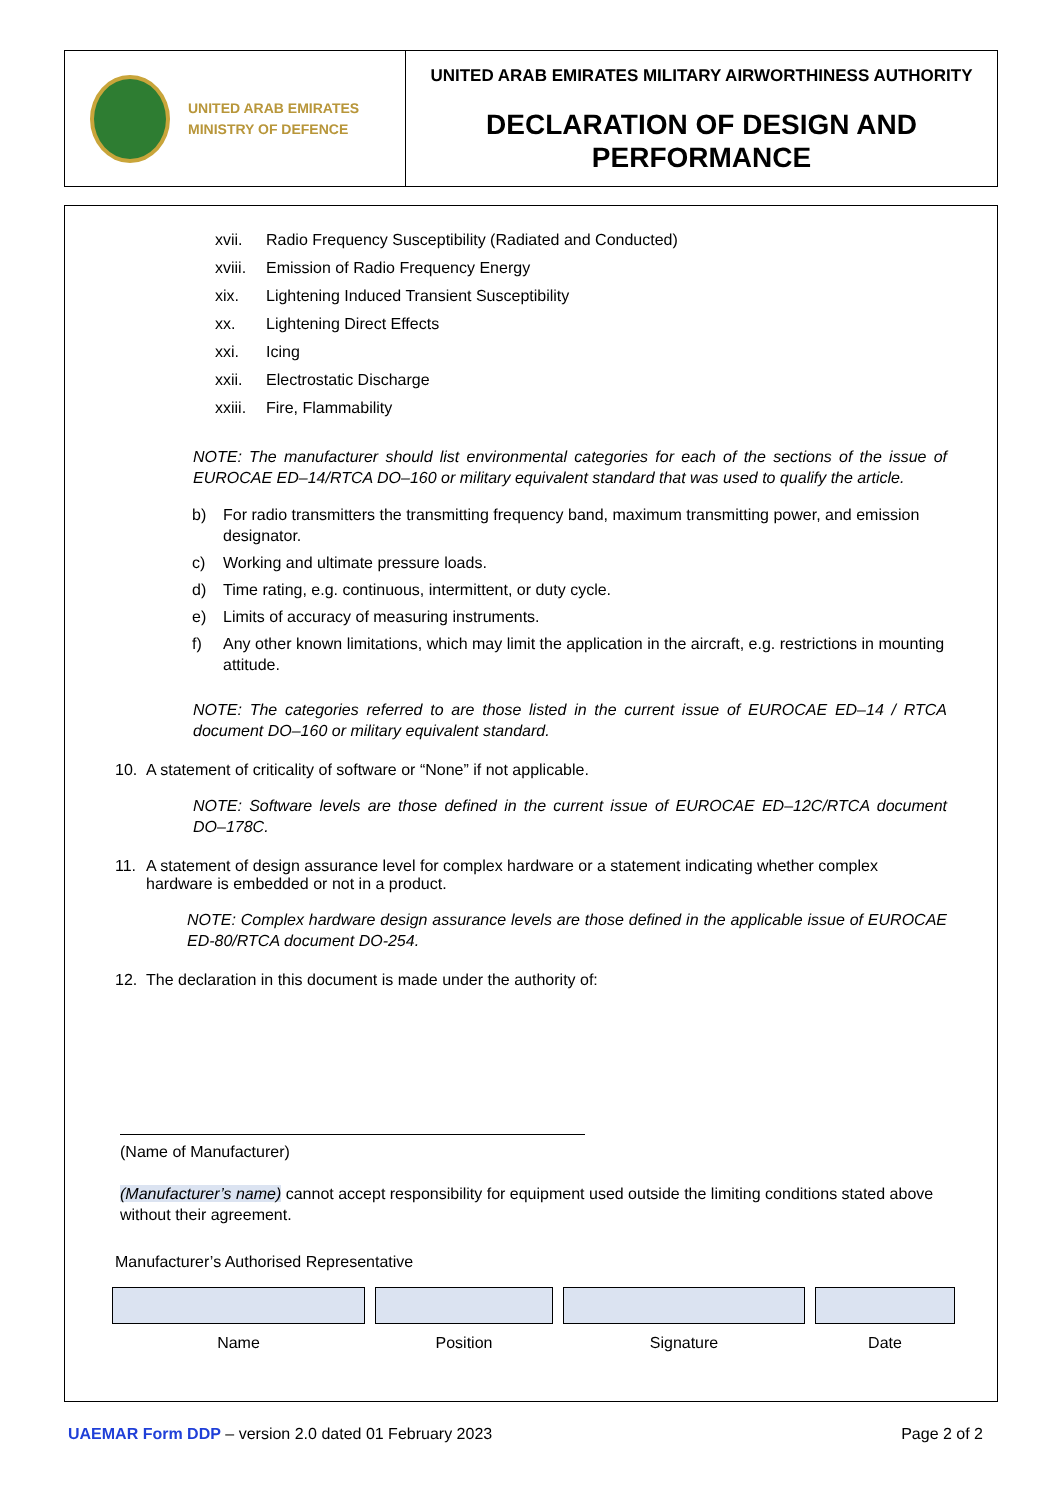UNITED ARAB EMIRATES
MINISTRY OF DEFENCE
UNITED ARAB EMIRATES MILITARY AIRWORTHINESS AUTHORITY
DECLARATION OF DESIGN AND
PERFORMANCE
xvii. Radio Frequency Susceptibility (Radiated and Conducted)
xviii. Emission of Radio Frequency Energy
xix. Lightening Induced Transient Susceptibility
xx. Lightening Direct Effects
xxi. Icing
xxii. Electrostatic Discharge
xxiii. Fire, Flammability
NOTE: The manufacturer should list environmental categories for each of the sections of the issue of EUROCAE ED–14/RTCA DO–160 or military equivalent standard that was used to qualify the article.
b) For radio transmitters the transmitting frequency band, maximum transmitting power, and emission designator.
c) Working and ultimate pressure loads.
d) Time rating, e.g. continuous, intermittent, or duty cycle.
e) Limits of accuracy of measuring instruments.
f) Any other known limitations, which may limit the application in the aircraft, e.g. restrictions in mounting attitude.
NOTE: The categories referred to are those listed in the current issue of EUROCAE ED–14 / RTCA document DO–160 or military equivalent standard.
10. A statement of criticality of software or “None” if not applicable.
NOTE: Software levels are those defined in the current issue of EUROCAE ED–12C/RTCA document DO–178C.
11. A statement of design assurance level for complex hardware or a statement indicating whether complex hardware is embedded or not in a product.
NOTE: Complex hardware design assurance levels are those defined in the applicable issue of EUROCAE ED-80/RTCA document DO-254.
12. The declaration in this document is made under the authority of:
(Name of Manufacturer)
(Manufacturer’s name) cannot accept responsibility for equipment used outside the limiting conditions stated above without their agreement.
Manufacturer’s Authorised Representative
Name Position Signature Date
UAEMAR Form DDP – version 2.0 dated 01 February 2023 Page 2 of 2